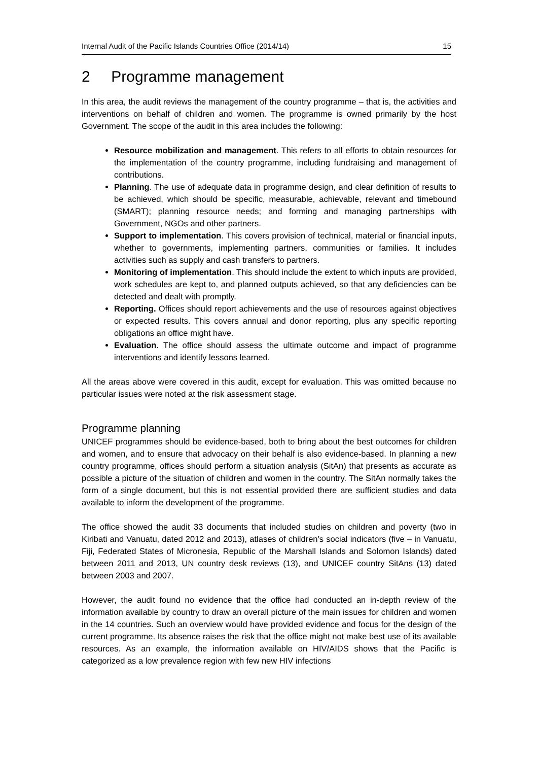Internal Audit of the Pacific Islands Countries Office (2014/14) 15
2 Programme management
In this area, the audit reviews the management of the country programme – that is, the activities and interventions on behalf of children and women. The programme is owned primarily by the host Government. The scope of the audit in this area includes the following:
Resource mobilization and management. This refers to all efforts to obtain resources for the implementation of the country programme, including fundraising and management of contributions.
Planning. The use of adequate data in programme design, and clear definition of results to be achieved, which should be specific, measurable, achievable, relevant and timebound (SMART); planning resource needs; and forming and managing partnerships with Government, NGOs and other partners.
Support to implementation. This covers provision of technical, material or financial inputs, whether to governments, implementing partners, communities or families. It includes activities such as supply and cash transfers to partners.
Monitoring of implementation. This should include the extent to which inputs are provided, work schedules are kept to, and planned outputs achieved, so that any deficiencies can be detected and dealt with promptly.
Reporting. Offices should report achievements and the use of resources against objectives or expected results. This covers annual and donor reporting, plus any specific reporting obligations an office might have.
Evaluation. The office should assess the ultimate outcome and impact of programme interventions and identify lessons learned.
All the areas above were covered in this audit, except for evaluation. This was omitted because no particular issues were noted at the risk assessment stage.
Programme planning
UNICEF programmes should be evidence-based, both to bring about the best outcomes for children and women, and to ensure that advocacy on their behalf is also evidence-based. In planning a new country programme, offices should perform a situation analysis (SitAn) that presents as accurate as possible a picture of the situation of children and women in the country. The SitAn normally takes the form of a single document, but this is not essential provided there are sufficient studies and data available to inform the development of the programme.
The office showed the audit 33 documents that included studies on children and poverty (two in Kiribati and Vanuatu, dated 2012 and 2013), atlases of children’s social indicators (five – in Vanuatu, Fiji, Federated States of Micronesia, Republic of the Marshall Islands and Solomon Islands) dated between 2011 and 2013, UN country desk reviews (13), and UNICEF country SitAns (13) dated between 2003 and 2007.
However, the audit found no evidence that the office had conducted an in-depth review of the information available by country to draw an overall picture of the main issues for children and women in the 14 countries. Such an overview would have provided evidence and focus for the design of the current programme. Its absence raises the risk that the office might not make best use of its available resources. As an example, the information available on HIV/AIDS shows that the Pacific is categorized as a low prevalence region with few new HIV infections